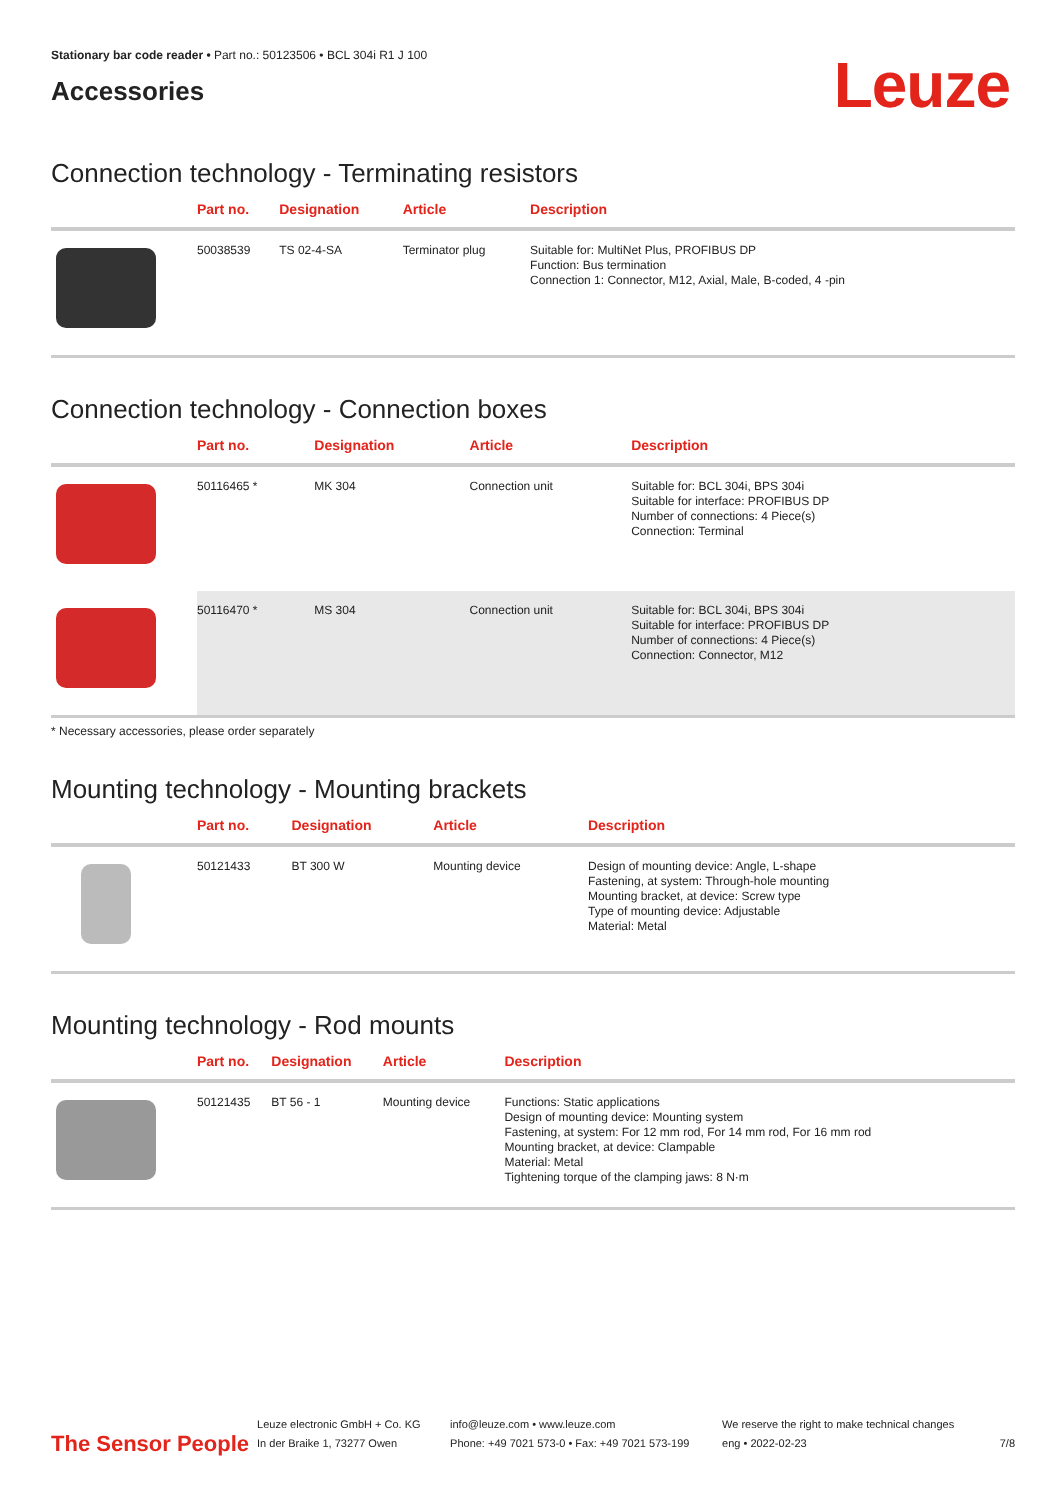Stationary bar code reader • Part no.: 50123506 • BCL 304i R1 J 100
Accessories
Leuze
Connection technology - Terminating resistors
| | Part no. | Designation | Article | Description |
| --- | --- | --- | --- | --- |
| | 50038539 | TS 02-4-SA | Terminator plug | Suitable for: MultiNet Plus, PROFIBUS DP Function: Bus termination Connection 1: Connector, M12, Axial, Male, B-coded, 4 -pin |
Connection technology - Connection boxes
| | Part no. | Designation | Article | Description |
| --- | --- | --- | --- | --- |
| | 50116465 * | MK 304 | Connection unit | Suitable for: BCL 304i, BPS 304i Suitable for interface: PROFIBUS DP Number of connections: 4 Piece(s) Connection: Terminal |
| | 50116470 * | MS 304 | Connection unit | Suitable for: BCL 304i, BPS 304i Suitable for interface: PROFIBUS DP Number of connections: 4 Piece(s) Connection: Connector, M12 |
* Necessary accessories, please order separately
Mounting technology - Mounting brackets
| | Part no. | Designation | Article | Description |
| --- | --- | --- | --- | --- |
| | 50121433 | BT 300 W | Mounting device | Design of mounting device: Angle, L-shape Fastening, at system: Through-hole mounting Mounting bracket, at device: Screw type Type of mounting device: Adjustable Material: Metal |
Mounting technology - Rod mounts
| | Part no. | Designation | Article | Description |
| --- | --- | --- | --- | --- |
| | 50121435 | BT 56 - 1 | Mounting device | Functions: Static applications Design of mounting device: Mounting system Fastening, at system: For 12 mm rod, For 14 mm rod, For 16 mm rod Mounting bracket, at device: Clampable Material: Metal Tightening torque of the clamping jaws: 8 N·m |
The Sensor People
Leuze electronic GmbH + Co. KG
In der Braike 1, 73277 Owen
info@leuze.com • www.leuze.com
Phone: +49 7021 573-0 • Fax: +49 7021 573-199
We reserve the right to make technical changes
eng • 2022-02-23
7/8